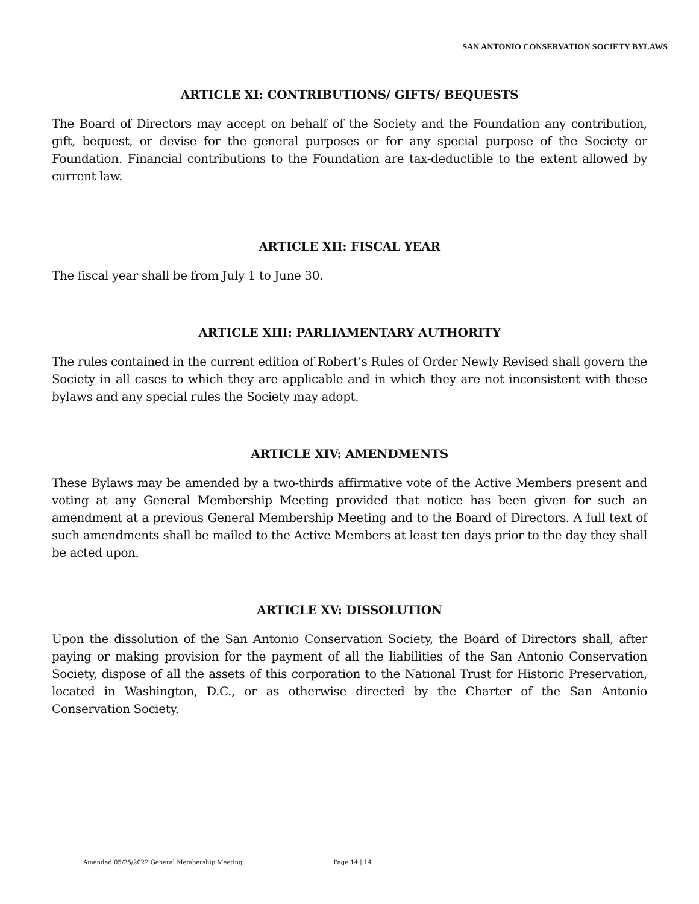SAN ANTONIO CONSERVATION SOCIETY BYLAWS
ARTICLE XI: CONTRIBUTIONS/ GIFTS/ BEQUESTS
The Board of Directors may accept on behalf of the Society and the Foundation any contribution, gift, bequest, or devise for the general purposes or for any special purpose of the Society or Foundation. Financial contributions to the Foundation are tax-deductible to the extent allowed by current law.
ARTICLE XII: FISCAL YEAR
The fiscal year shall be from July 1 to June 30.
ARTICLE XIII: PARLIAMENTARY AUTHORITY
The rules contained in the current edition of Robert’s Rules of Order Newly Revised shall govern the Society in all cases to which they are applicable and in which they are not inconsistent with these bylaws and any special rules the Society may adopt.
ARTICLE XIV: AMENDMENTS
These Bylaws may be amended by a two-thirds affirmative vote of the Active Members present and voting at any General Membership Meeting provided that notice has been given for such an amendment at a previous General Membership Meeting and to the Board of Directors. A full text of such amendments shall be mailed to the Active Members at least ten days prior to the day they shall be acted upon.
ARTICLE XV: DISSOLUTION
Upon the dissolution of the San Antonio Conservation Society, the Board of Directors shall, after paying or making provision for the payment of all the liabilities of the San Antonio Conservation Society, dispose of all the assets of this corporation to the National Trust for Historic Preservation, located in Washington, D.C., or as otherwise directed by the Charter of the San Antonio Conservation Society.
Amended 05/25/2022 General Membership Meeting Page 14 | 14